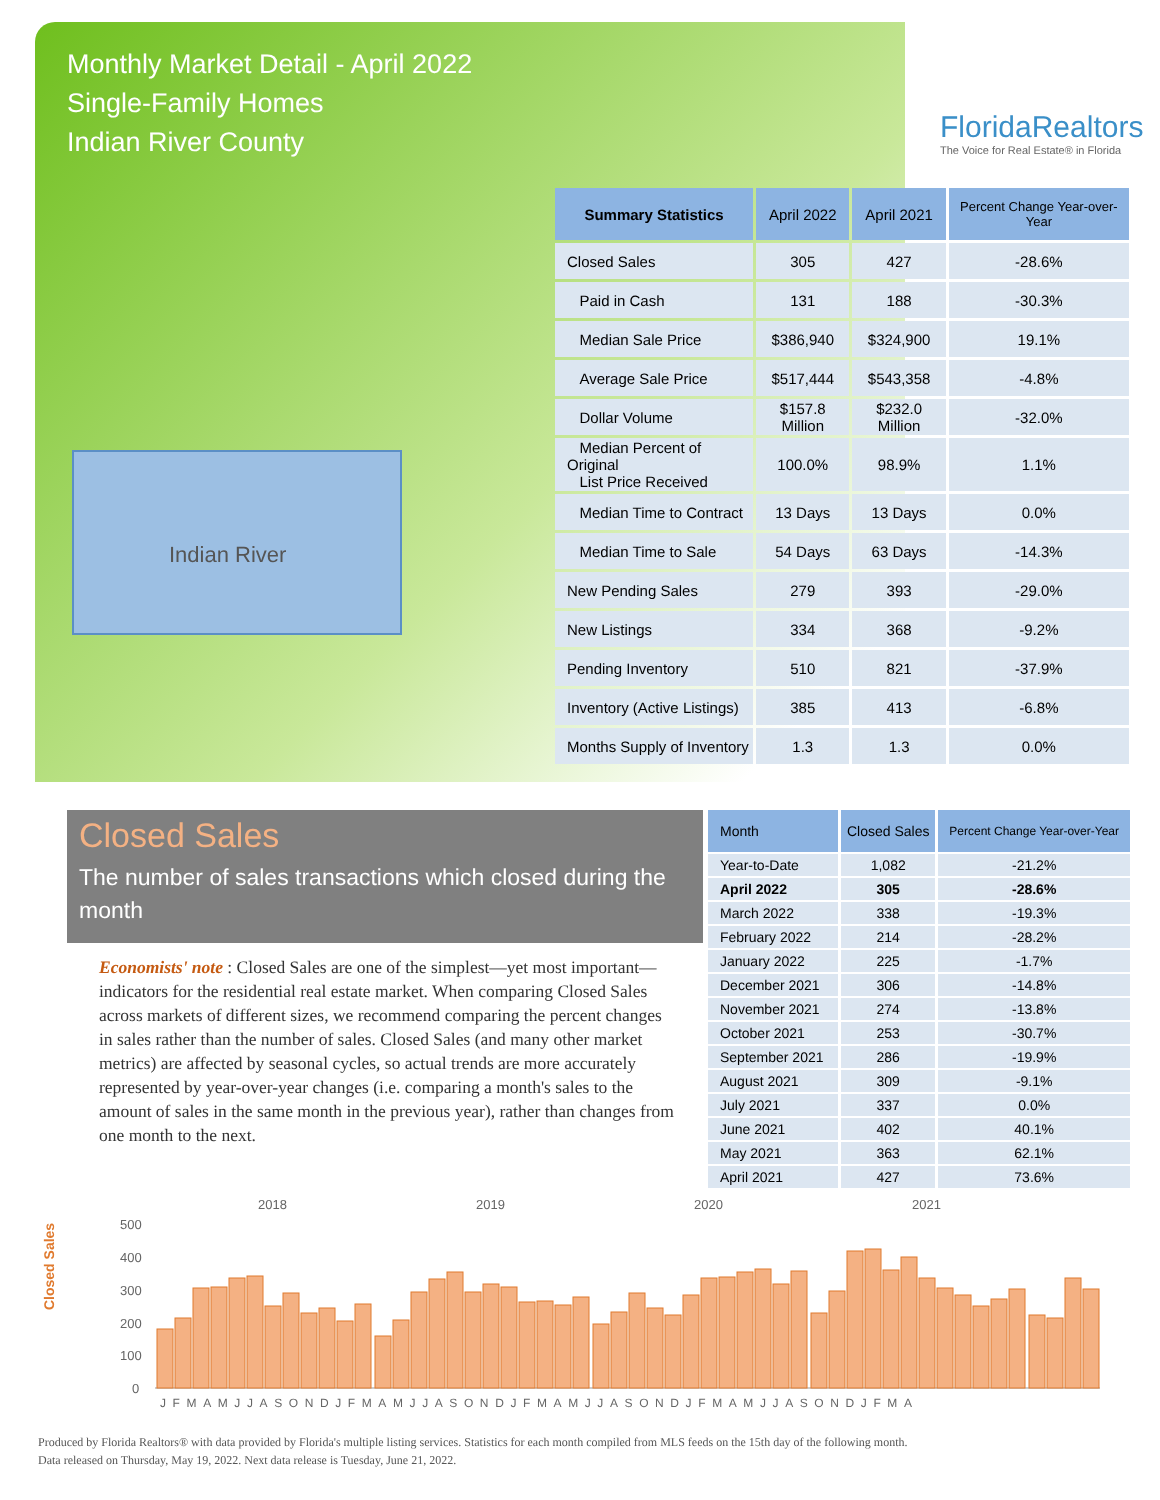Monthly Market Detail - April 2022
Single-Family Homes
Indian River County
FloridaRealtors
The Voice for Real Estate® in Florida
Indian River
| Summary Statistics | April 2022 | April 2021 | Percent Change Year-over-Year |
| --- | --- | --- | --- |
| Closed Sales | 305 | 427 | -28.6% |
| Paid in Cash | 131 | 188 | -30.3% |
| Median Sale Price | $386,940 | $324,900 | 19.1% |
| Average Sale Price | $517,444 | $543,358 | -4.8% |
| Dollar Volume | $157.8 Million | $232.0 Million | -32.0% |
| Median Percent of Original List Price Received | 100.0% | 98.9% | 1.1% |
| Median Time to Contract | 13 Days | 13 Days | 0.0% |
| Median Time to Sale | 54 Days | 63 Days | -14.3% |
| New Pending Sales | 279 | 393 | -29.0% |
| New Listings | 334 | 368 | -9.2% |
| Pending Inventory | 510 | 821 | -37.9% |
| Inventory (Active Listings) | 385 | 413 | -6.8% |
| Months Supply of Inventory | 1.3 | 1.3 | 0.0% |
Closed Sales
The number of sales transactions which closed during the month
Economists' note : Closed Sales are one of the simplest—yet most important—indicators for the residential real estate market. When comparing Closed Sales across markets of different sizes, we recommend comparing the percent changes in sales rather than the number of sales. Closed Sales (and many other market metrics) are affected by seasonal cycles, so actual trends are more accurately represented by year-over-year changes (i.e. comparing a month's sales to the amount of sales in the same month in the previous year), rather than changes from one month to the next.
| Month | Closed Sales | Percent Change Year-over-Year |
| --- | --- | --- |
| Year-to-Date | 1,082 | -21.2% |
| April 2022 | 305 | -28.6% |
| March 2022 | 338 | -19.3% |
| February 2022 | 214 | -28.2% |
| January 2022 | 225 | -1.7% |
| December 2021 | 306 | -14.8% |
| November 2021 | 274 | -13.8% |
| October 2021 | 253 | -30.7% |
| September 2021 | 286 | -19.9% |
| August 2021 | 309 | -9.1% |
| July 2021 | 337 | 0.0% |
| June 2021 | 402 | 40.1% |
| May 2021 | 363 | 62.1% |
| April 2021 | 427 | 73.6% |
Closed Sales
2018
2019
2020
2021
500
400
300
200
100
0
JFMAMJJASONDJFMAMJJASONDJFMAMJJASONDJFMAMJJASONDJFMA
Produced by Florida Realtors® with data provided by Florida's multiple listing services. Statistics for each month compiled from MLS feeds on the 15th day of the following month.
Data released on Thursday, May 19, 2022. Next data release is Tuesday, June 21, 2022.